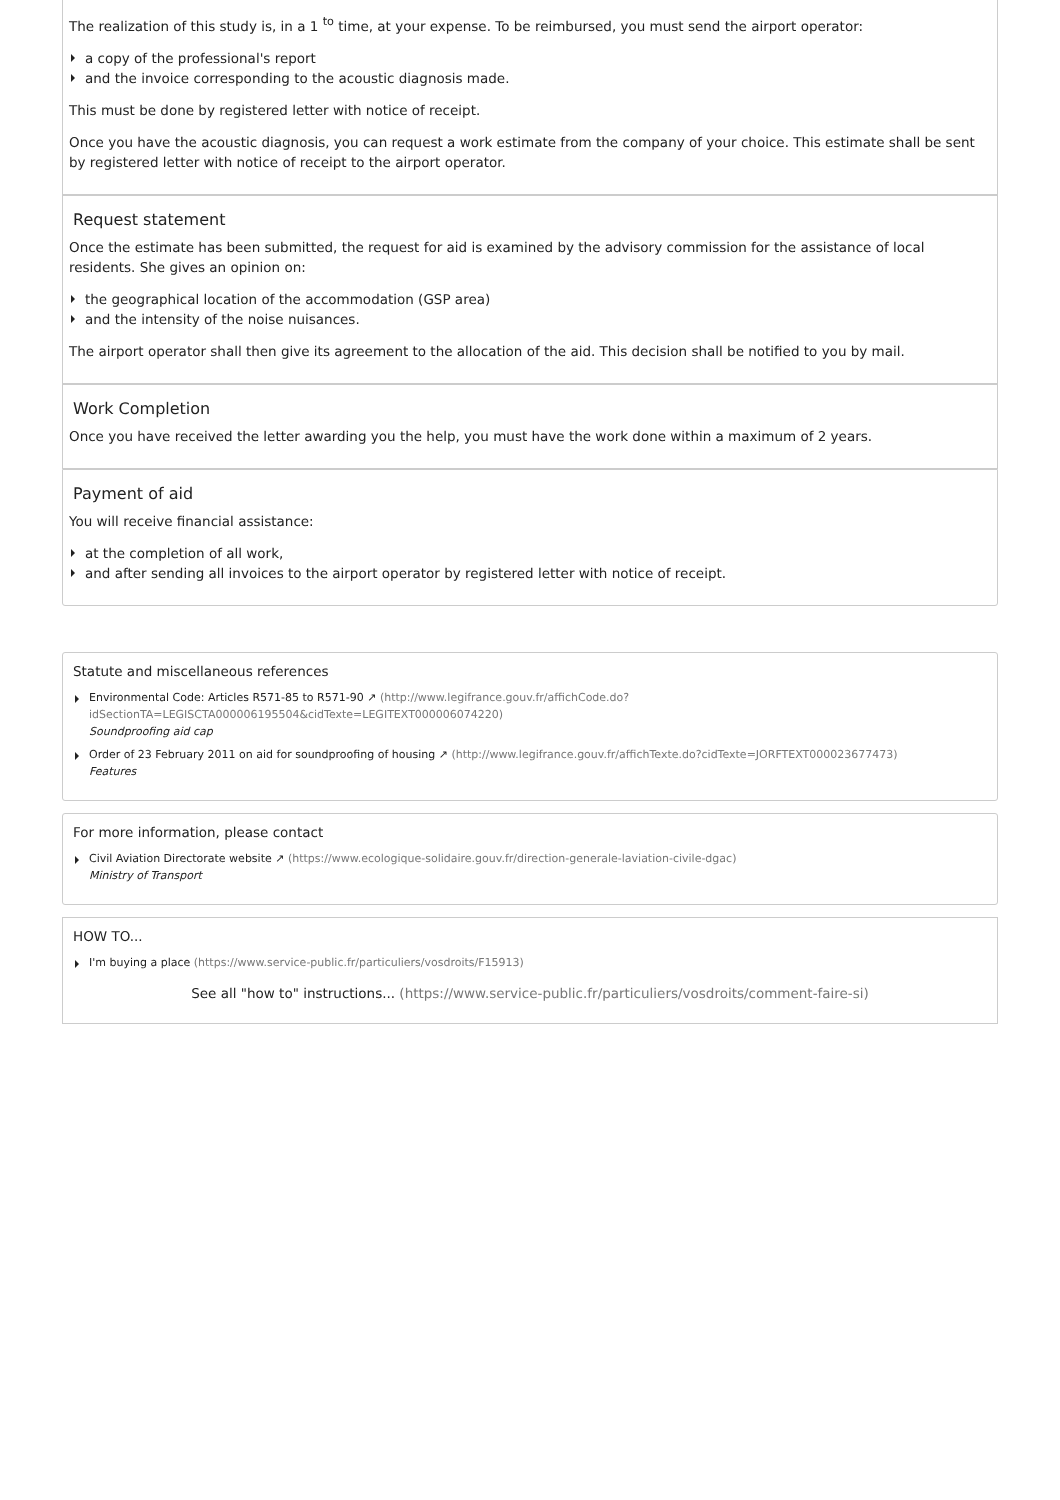The realization of this study is, in a 1 <sup>to</sup> time, at your expense. To be reimbursed, you must send the airport operator:
a copy of the professional's report
and the invoice corresponding to the acoustic diagnosis made.
This must be done by registered letter with notice of receipt.
Once you have the acoustic diagnosis, you can request a work estimate from the company of your choice. This estimate shall be sent by registered letter with notice of receipt to the airport operator.
Request statement
Once the estimate has been submitted, the request for aid is examined by the advisory commission for the assistance of local residents. She gives an opinion on:
the geographical location of the accommodation (GSP area)
and the intensity of the noise nuisances.
The airport operator shall then give its agreement to the allocation of the aid. This decision shall be notified to you by mail.
Work Completion
Once you have received the letter awarding you the help, you must have the work done within a maximum of 2 years.
Payment of aid
You will receive financial assistance:
at the completion of all work,
and after sending all invoices to the airport operator by registered letter with notice of receipt.
Statute and miscellaneous references
Environmental Code: Articles R571-85 to R571-90 ↗ (http://www.legifrance.gouv.fr/affichCode.do?idSectionTA=LEGISCTA000006195504&cidTexte=LEGITEXT000006074220)
Soundproofing aid cap
Order of 23 February 2011 on aid for soundproofing of housing ↗ (http://www.legifrance.gouv.fr/affichTexte.do?cidTexte=JORFTEXT000023677473)
Features
For more information, please contact
Civil Aviation Directorate website ↗ (https://www.ecologique-solidaire.gouv.fr/direction-generale-laviation-civile-dgac)
Ministry of Transport
HOW TO...
I'm buying a place (https://www.service-public.fr/particuliers/vosdroits/F15913)
See all "how to" instructions... (https://www.service-public.fr/particuliers/vosdroits/comment-faire-si)